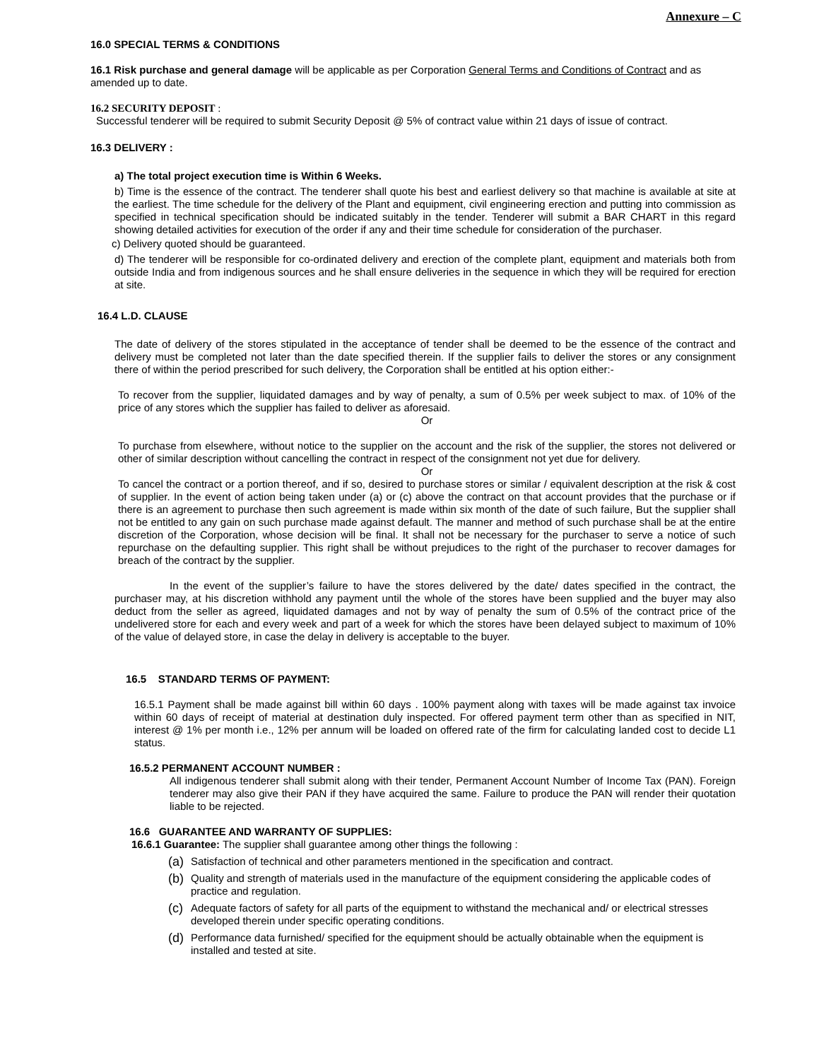Annexure – C
16.0 SPECIAL TERMS & CONDITIONS
16.1 Risk purchase and general damage will be applicable as per Corporation General Terms and Conditions of Contract and as amended up to date.
16.2 SECURITY DEPOSIT :
Successful tenderer will be required to submit Security Deposit @ 5% of contract value within 21 days of issue of contract.
16.3 DELIVERY :
a) The total project execution time is Within 6 Weeks.
b) Time is the essence of the contract. The tenderer shall quote his best and earliest delivery so that machine is available at site at the earliest. The time schedule for the delivery of the Plant and equipment, civil engineering erection and putting into commission as specified in technical specification should be indicated suitably in the tender. Tenderer will submit a BAR CHART in this regard showing detailed activities for execution of the order if any and their time schedule for consideration of the purchaser.
c) Delivery quoted should be guaranteed.
d) The tenderer will be responsible for co-ordinated delivery and erection of the complete plant, equipment and materials both from outside India and from indigenous sources and he shall ensure deliveries in the sequence in which they will be required for erection at site.
16.4 L.D. CLAUSE
The date of delivery of the stores stipulated in the acceptance of tender shall be deemed to be the essence of the contract and delivery must be completed not later than the date specified therein. If the supplier fails to deliver the stores or any consignment there of within the period prescribed for such delivery, the Corporation shall be entitled at his option either:-
To recover from the supplier, liquidated damages and by way of penalty, a sum of 0.5% per week subject to max. of 10% of the price of any stores which the supplier has failed to deliver as aforesaid.
Or
To purchase from elsewhere, without notice to the supplier on the account and the risk of the supplier, the stores not delivered or other of similar description without cancelling the contract in respect of the consignment not yet due for delivery.
Or
To cancel the contract or a portion thereof, and if so, desired to purchase stores or similar / equivalent description at the risk & cost of supplier. In the event of action being taken under (a) or (c) above the contract on that account provides that the purchase or if there is an agreement to purchase then such agreement is made within six month of the date of such failure, But the supplier shall not be entitled to any gain on such purchase made against default. The manner and method of such purchase shall be at the entire discretion of the Corporation, whose decision will be final. It shall not be necessary for the purchaser to serve a notice of such repurchase on the defaulting supplier. This right shall be without prejudices to the right of the purchaser to recover damages for breach of the contract by the supplier.
In the event of the supplier’s failure to have the stores delivered by the date/ dates specified in the contract, the purchaser may, at his discretion withhold any payment until the whole of the stores have been supplied and the buyer may also deduct from the seller as agreed, liquidated damages and not by way of penalty the sum of 0.5% of the contract price of the undelivered store for each and every week and part of a week for which the stores have been delayed subject to maximum of 10% of the value of delayed store, in case the delay in delivery is acceptable to the buyer.
16.5 STANDARD TERMS OF PAYMENT:
16.5.1 Payment shall be made against bill within 60 days . 100% payment along with taxes will be made against tax invoice within 60 days of receipt of material at destination duly inspected. For offered payment term other than as specified in NIT, interest @ 1% per month i.e., 12% per annum will be loaded on offered rate of the firm for calculating landed cost to decide L1 status.
16.5.2 PERMANENT ACCOUNT NUMBER :
All indigenous tenderer shall submit along with their tender, Permanent Account Number of Income Tax (PAN). Foreign tenderer may also give their PAN if they have acquired the same. Failure to produce the PAN will render their quotation liable to be rejected.
16.6 GUARANTEE AND WARRANTY OF SUPPLIES:
16.6.1 Guarantee: The supplier shall guarantee among other things the following :
(a) Satisfaction of technical and other parameters mentioned in the specification and contract.
(b) Quality and strength of materials used in the manufacture of the equipment considering the applicable codes of practice and regulation.
(c) Adequate factors of safety for all parts of the equipment to withstand the mechanical and/ or electrical stresses developed therein under specific operating conditions.
(d) Performance data furnished/ specified for the equipment should be actually obtainable when the equipment is installed and tested at site.